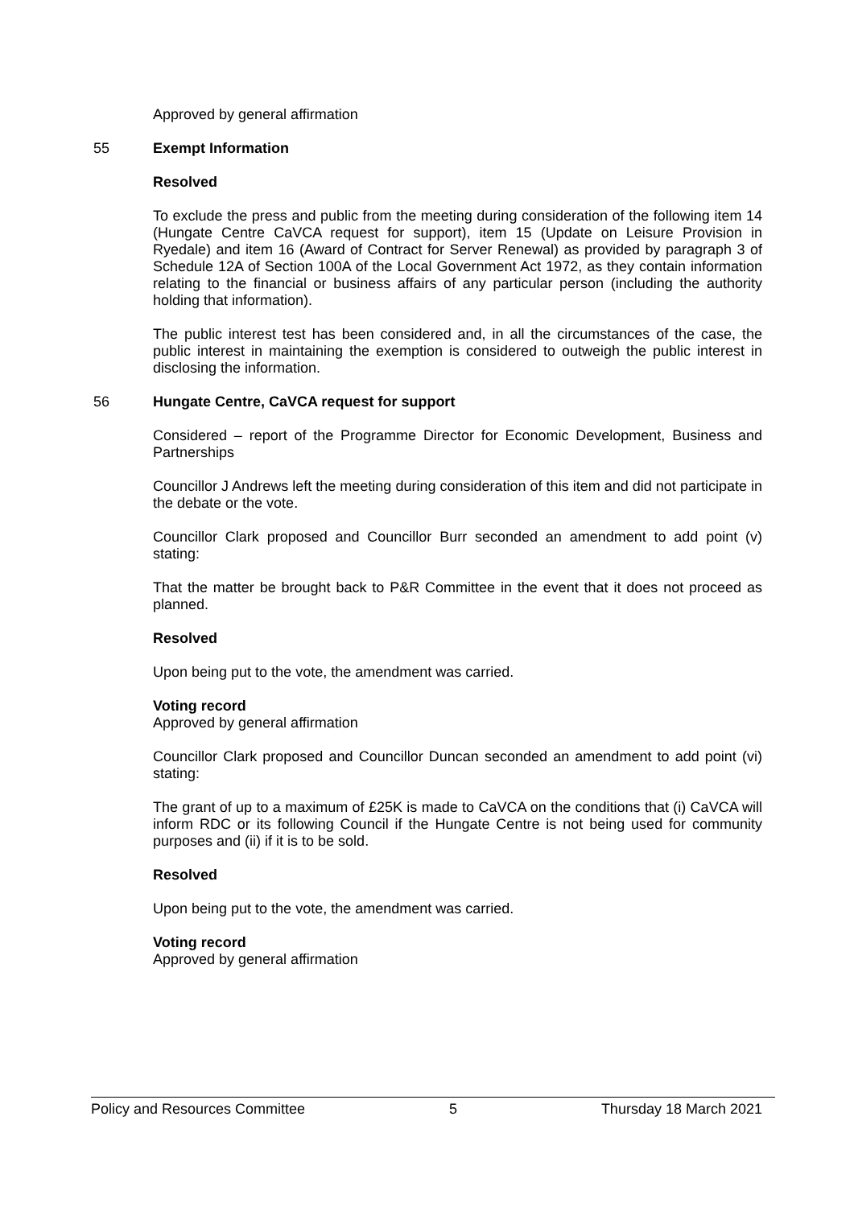Approved by general affirmation
55 Exempt Information
Resolved
To exclude the press and public from the meeting during consideration of the following item 14 (Hungate Centre CaVCA request for support), item 15 (Update on Leisure Provision in Ryedale) and item 16 (Award of Contract for Server Renewal) as provided by paragraph 3 of Schedule 12A of Section 100A of the Local Government Act 1972, as they contain information relating to the financial or business affairs of any particular person (including the authority holding that information).
The public interest test has been considered and, in all the circumstances of the case, the public interest in maintaining the exemption is considered to outweigh the public interest in disclosing the information.
56 Hungate Centre, CaVCA request for support
Considered – report of the Programme Director for Economic Development, Business and Partnerships
Councillor J Andrews left the meeting during consideration of this item and did not participate in the debate or the vote.
Councillor Clark proposed and Councillor Burr seconded an amendment to add point (v) stating:
That the matter be brought back to P&R Committee in the event that it does not proceed as planned.
Resolved
Upon being put to the vote, the amendment was carried.
Voting record
Approved by general affirmation
Councillor Clark proposed and Councillor Duncan seconded an amendment to add point (vi) stating:
The grant of up to a maximum of £25K is made to CaVCA on the conditions that (i) CaVCA will inform RDC or its following Council if the Hungate Centre is not being used for community purposes and (ii) if it is to be sold.
Resolved
Upon being put to the vote, the amendment was carried.
Voting record
Approved by general affirmation
Policy and Resources Committee 5 Thursday 18 March 2021